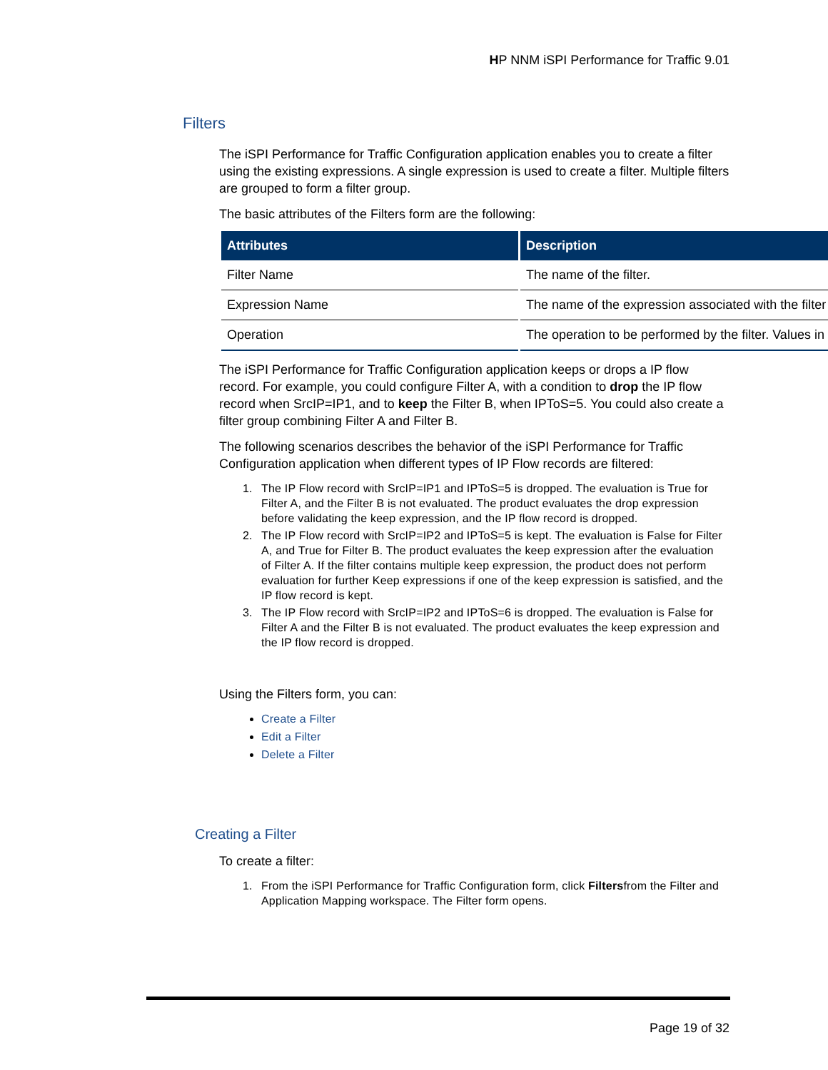HP NNM iSPI Performance for Traffic 9.01
Filters
The iSPI Performance for Traffic Configuration application enables you to create a filter using the existing expressions. A single expression is used to create a filter. Multiple filters are grouped to form a filter group.
The basic attributes of the Filters form are the following:
| Attributes | Description |
| --- | --- |
| Filter Name | The name of the filter. |
| Expression Name | The name of the expression associated with the filter |
| Operation | The operation to be performed by the filter. Values in |
The iSPI Performance for Traffic Configuration application keeps or drops a IP flow record. For example, you could configure Filter A, with a condition to drop the IP flow record when SrcIP=IP1, and to keep the Filter B, when IPToS=5. You could also create a filter group combining Filter A and Filter B.
The following scenarios describes the behavior of the iSPI Performance for Traffic Configuration application when different types of IP Flow records are filtered:
1. The IP Flow record with SrcIP=IP1 and IPToS=5 is dropped. The evaluation is True for Filter A, and the Filter B is not evaluated. The product evaluates the drop expression before validating the keep expression, and the IP flow record is dropped.
2. The IP Flow record with SrcIP=IP2 and IPToS=5 is kept. The evaluation is False for Filter A, and True for Filter B. The product evaluates the keep expression after the evaluation of Filter A. If the filter contains multiple keep expression, the product does not perform evaluation for further Keep expressions if one of the keep expression is satisfied, and the IP flow record is kept.
3. The IP Flow record with SrcIP=IP2 and IPToS=6 is dropped. The evaluation is False for Filter A and the Filter B is not evaluated. The product evaluates the keep expression and the IP flow record is dropped.
Using the Filters form, you can:
Create a Filter
Edit a Filter
Delete a Filter
Creating a Filter
To create a filter:
1. From the iSPI Performance for Traffic Configuration form, click Filtersfrom the Filter and Application Mapping workspace. The Filter form opens.
Page 19 of 32